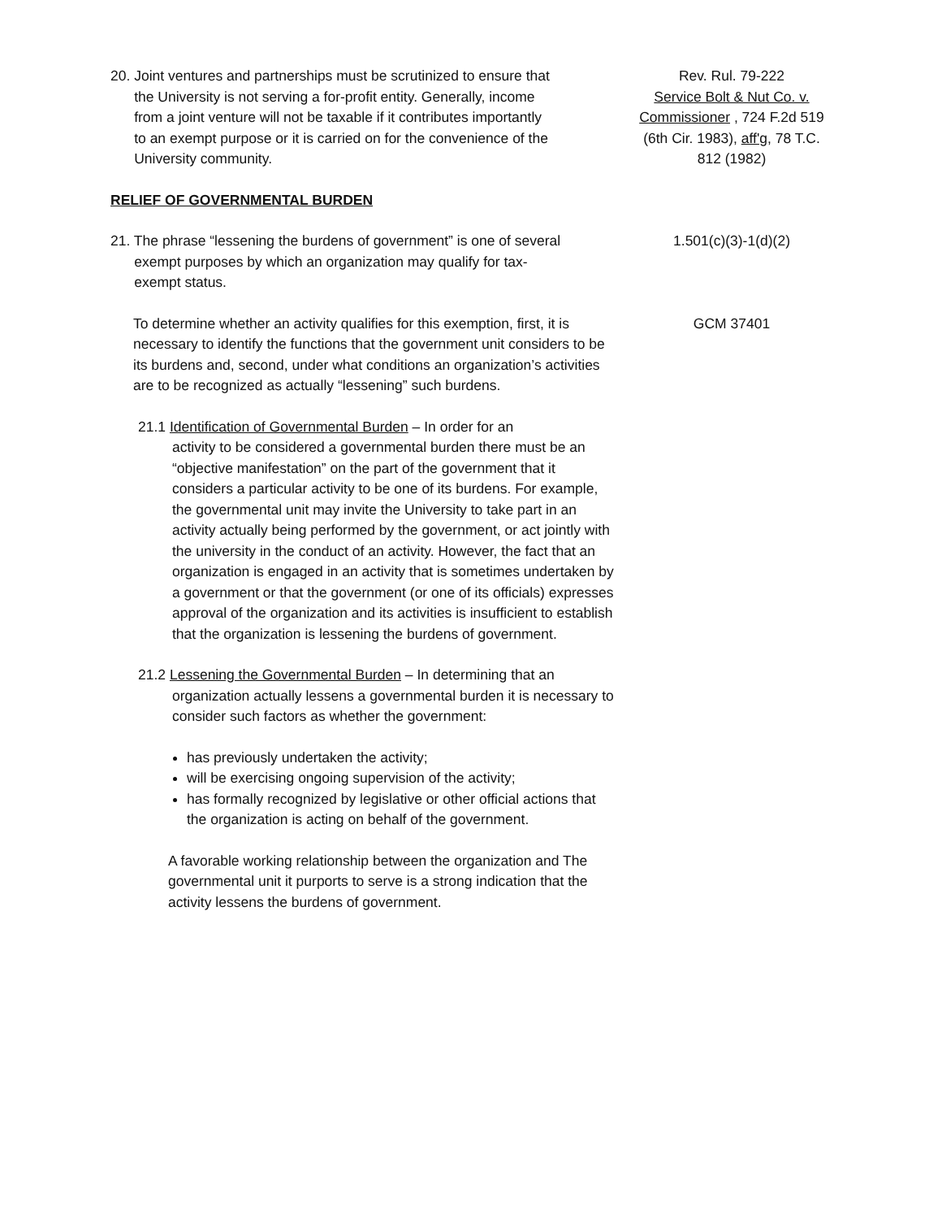20. Joint ventures and partnerships must be scrutinized to ensure that
the University is not serving a for-profit entity. Generally, income
from a joint venture will not be taxable if it contributes importantly
to an exempt purpose or it is carried on for the convenience of the
University community.
Rev. Rul. 79-222
Service Bolt & Nut Co. v. Commissioner , 724 F.2d 519 (6th Cir. 1983), aff'g, 78 T.C. 812 (1982)
RELIEF OF GOVERNMENTAL BURDEN
21. The phrase “lessening the burdens of government” is one of several
exempt purposes by which an organization may qualify for tax-
exempt status.
1.501(c)(3)-1(d)(2)
To determine whether an activity qualifies for this exemption, first, it is necessary to identify the functions that the government unit considers to be its burdens and, second, under what conditions an organization’s activities are to be recognized as actually “lessening” such burdens.
GCM 37401
21.1 Identification of Governmental Burden – In order for an
activity to be considered a governmental burden there must be an “objective manifestation” on the part of the government that it considers a particular activity to be one of its burdens. For example, the governmental unit may invite the University to take part in an activity actually being performed by the government, or act jointly with the university in the conduct of an activity. However, the fact that an organization is engaged in an activity that is sometimes undertaken by a government or that the government (or one of its officials) expresses approval of the organization and its activities is insufficient to establish that the organization is lessening the burdens of government.
21.2 Lessening the Governmental Burden – In determining that an
organization actually lessens a governmental burden it is necessary to consider such factors as whether the government:
has previously undertaken the activity;
will be exercising ongoing supervision of the activity;
has formally recognized by legislative or other official actions that the organization is acting on behalf of the government.
A favorable working relationship between the organization and The governmental unit it purports to serve is a strong indication that the activity lessens the burdens of government.